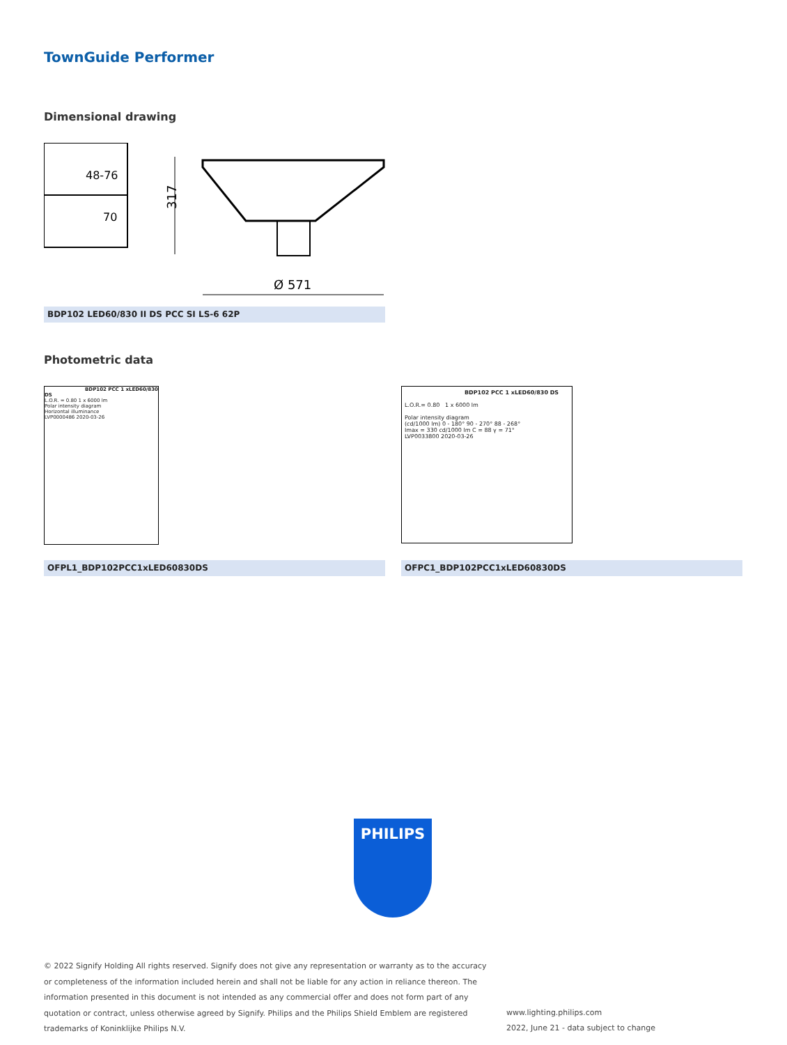TownGuide Performer
Dimensional drawing
48-76
70
317
Ø 571
BDP102 LED60/830 II DS PCC SI LS-6 62P
Photometric data
BDP102 PCC 1 xLED60/830 DS
L.O.R. = 0.80 1 x 6000 lm
Polar intensity diagram
Horizontal illuminance
LVP0000486 2020-03-26
BDP102 PCC 1 xLED60/830 DS
L.O.R.= 0.80 1 x 6000 lm
Polar intensity diagram
(cd/1000 lm) 0 - 180° 90 - 270° 88 - 268°
Imax = 330 cd/1000 lm C = 88 γ = 71°
LVP0033800 2020-03-26
OFPL1_BDP102PCC1xLED60830DS OFPC1_BDP102PCC1xLED60830DS
PHILIPS
© 2022 Signify Holding All rights reserved. Signify does not give any representation or warranty as to the accuracy or completeness of the information included herein and shall not be liable for any action in reliance thereon. The information presented in this document is not intended as any commercial offer and does not form part of any quotation or contract, unless otherwise agreed by Signify. Philips and the Philips Shield Emblem are registered trademarks of Koninklijke Philips N.V.
www.lighting.philips.com
2022, June 21 - data subject to change